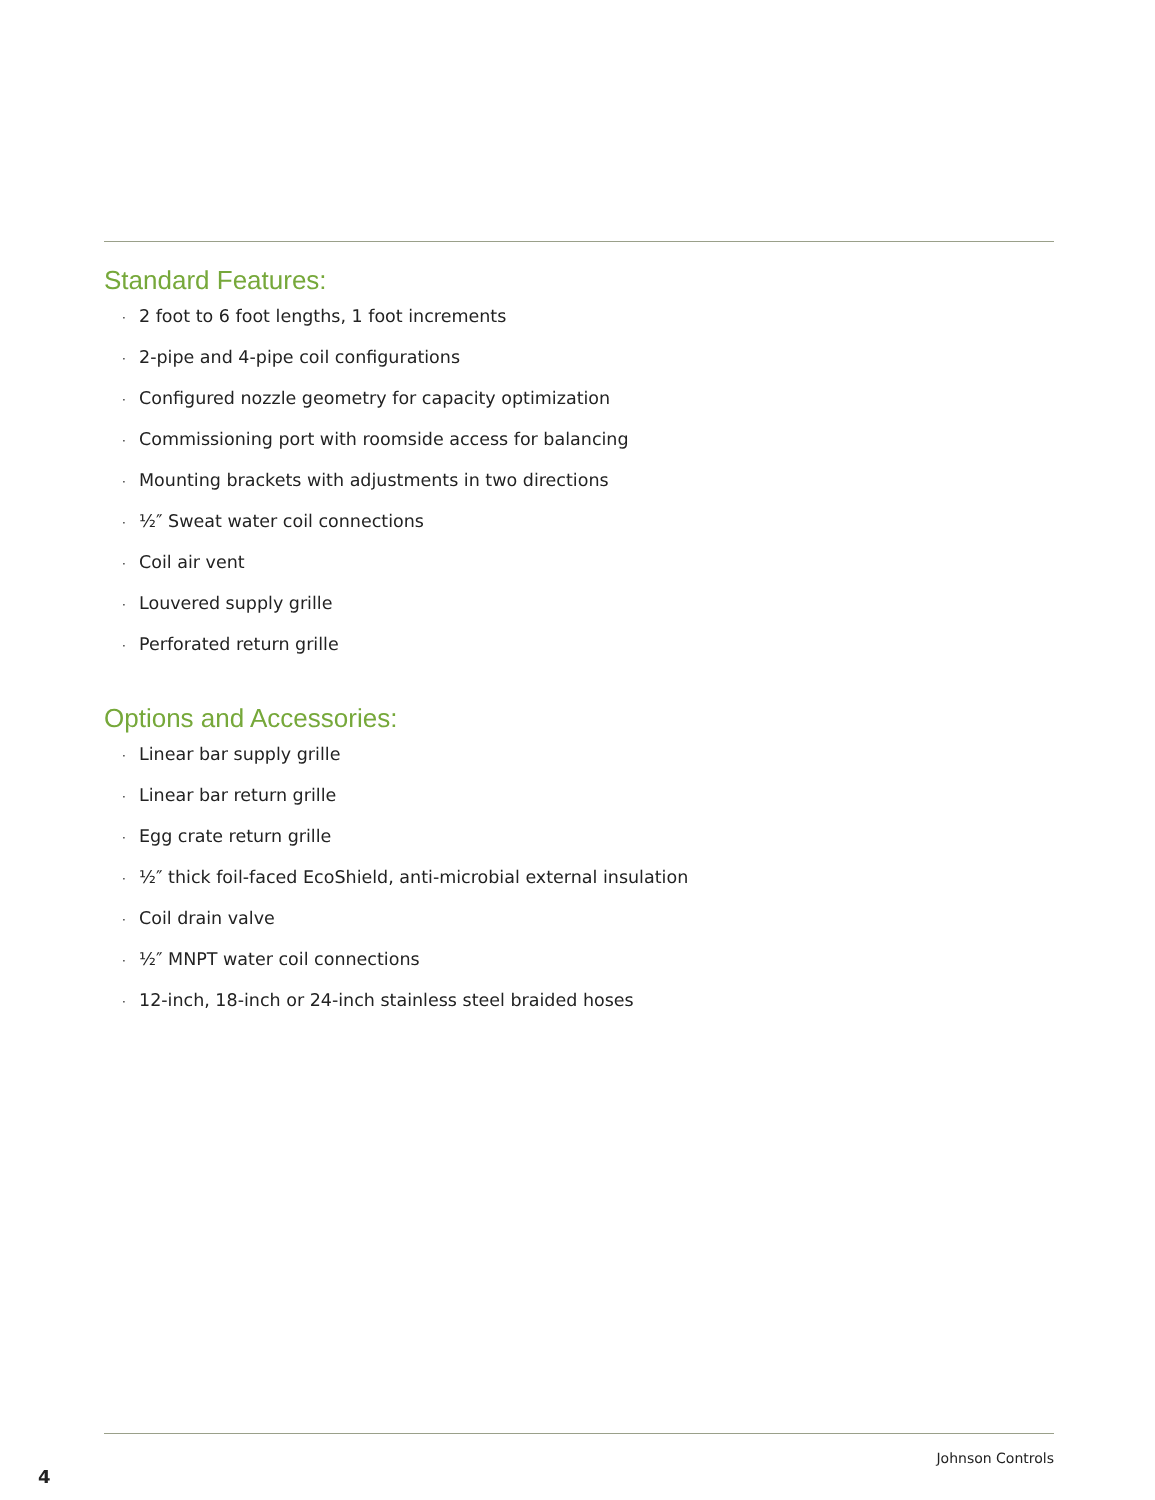Standard Features:
· 2 foot to 6 foot lengths, 1 foot increments
· 2-pipe and 4-pipe coil configurations
· Configured nozzle geometry for capacity optimization
· Commissioning port with roomside access for balancing
· Mounting brackets with adjustments in two directions
· ½″ Sweat water coil connections
· Coil air vent
· Louvered supply grille
· Perforated return grille
Options and Accessories:
· Linear bar supply grille
· Linear bar return grille
· Egg crate return grille
· ½″ thick foil-faced EcoShield, anti-microbial external insulation
· Coil drain valve
· ½″ MNPT water coil connections
· 12-inch, 18-inch or 24-inch stainless steel braided hoses
Johnson Controls
4